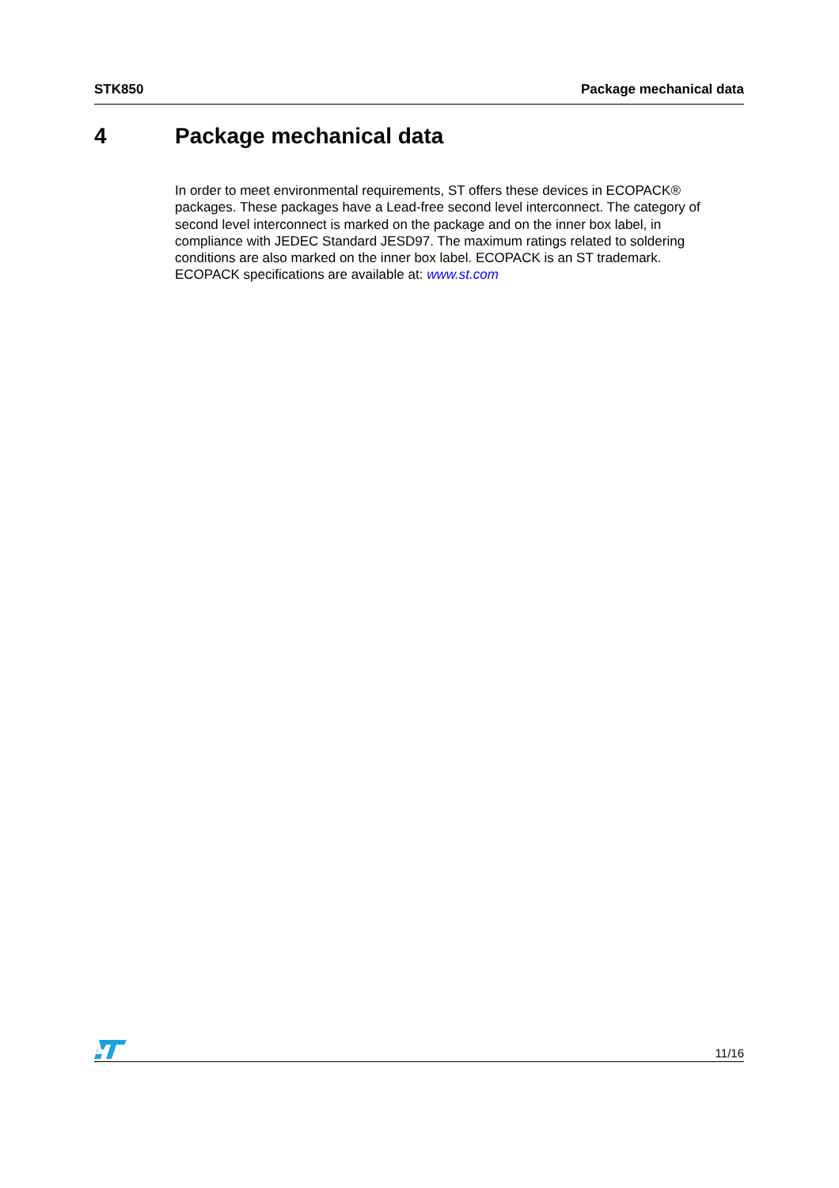STK850 Package mechanical data
4 Package mechanical data
In order to meet environmental requirements, ST offers these devices in ECOPACK® packages. These packages have a Lead-free second level interconnect. The category of second level interconnect is marked on the package and on the inner box label, in compliance with JEDEC Standard JESD97. The maximum ratings related to soldering conditions are also marked on the inner box label. ECOPACK is an ST trademark. ECOPACK specifications are available at: www.st.com
11/16